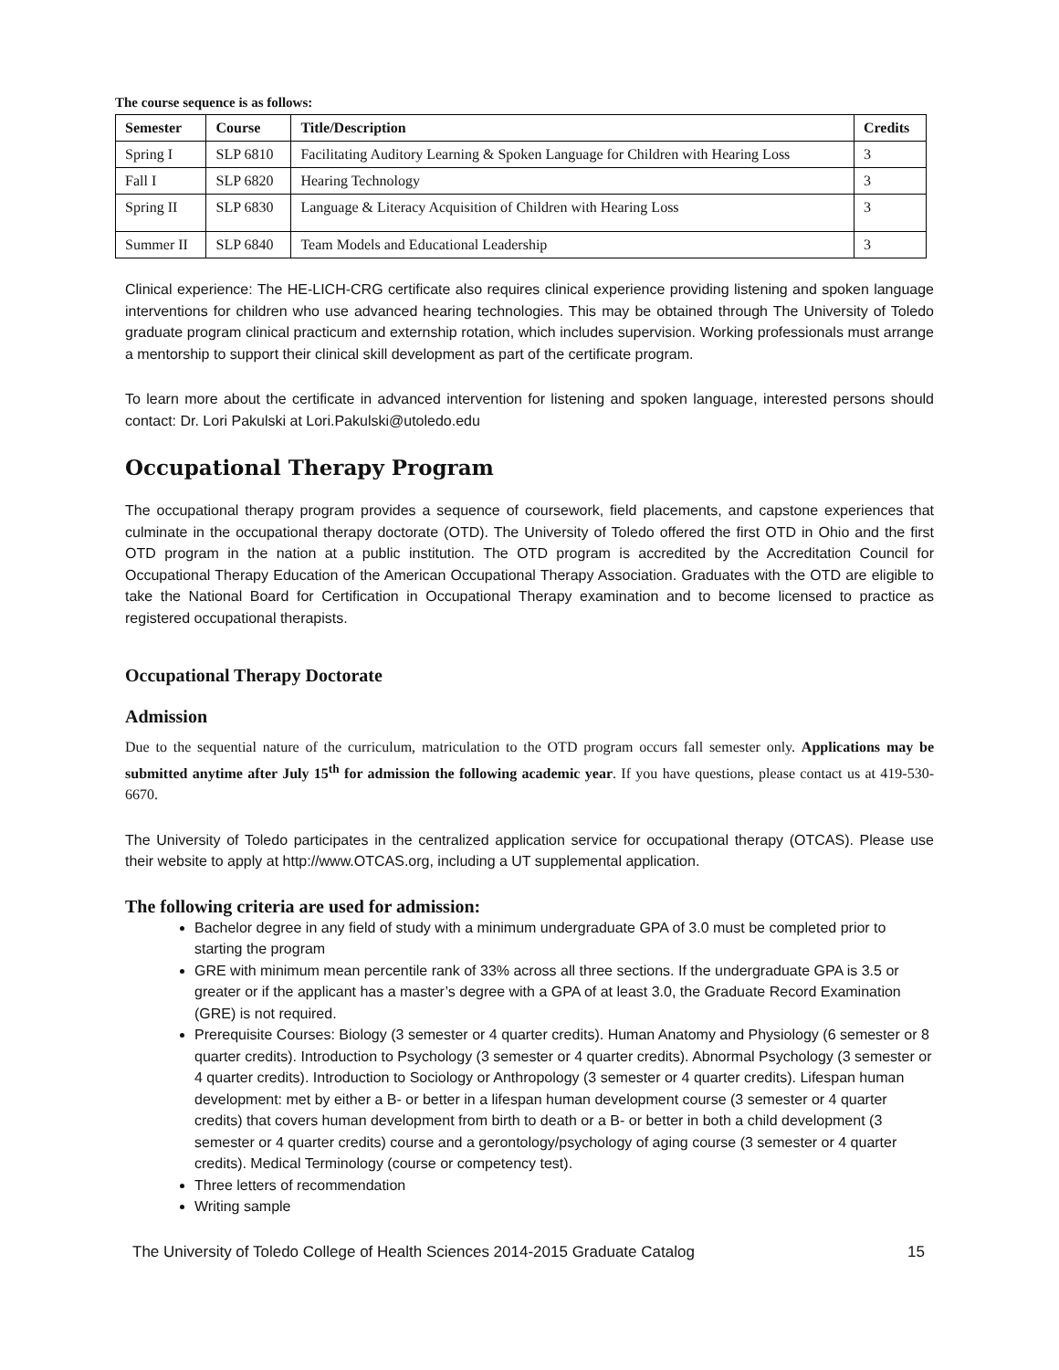The course sequence is as follows:
| Semester | Course | Title/Description | Credits |
| --- | --- | --- | --- |
| Spring I | SLP 6810 | Facilitating Auditory Learning & Spoken Language for Children with Hearing Loss | 3 |
| Fall I | SLP 6820 | Hearing Technology | 3 |
| Spring II | SLP 6830 | Language & Literacy Acquisition of Children with Hearing Loss | 3 |
| Summer II | SLP 6840 | Team Models and Educational Leadership | 3 |
Clinical experience: The HE-LICH-CRG certificate also requires clinical experience providing listening and spoken language interventions for children who use advanced hearing technologies. This may be obtained through The University of Toledo graduate program clinical practicum and externship rotation, which includes supervision. Working professionals must arrange a mentorship to support their clinical skill development as part of the certificate program.
To learn more about the certificate in advanced intervention for listening and spoken language, interested persons should contact: Dr. Lori Pakulski at Lori.Pakulski@utoledo.edu
Occupational Therapy Program
The occupational therapy program provides a sequence of coursework, field placements, and capstone experiences that culminate in the occupational therapy doctorate (OTD). The University of Toledo offered the first OTD in Ohio and the first OTD program in the nation at a public institution. The OTD program is accredited by the Accreditation Council for Occupational Therapy Education of the American Occupational Therapy Association. Graduates with the OTD are eligible to take the National Board for Certification in Occupational Therapy examination and to become licensed to practice as registered occupational therapists.
Occupational Therapy Doctorate
Admission
Due to the sequential nature of the curriculum, matriculation to the OTD program occurs fall semester only. Applications may be submitted anytime after July 15<sup>th</sup> for admission the following academic year. If you have questions, please contact us at 419-530-6670.
The University of Toledo participates in the centralized application service for occupational therapy (OTCAS). Please use their website to apply at http://www.OTCAS.org, including a UT supplemental application.
The following criteria are used for admission:
Bachelor degree in any field of study with a minimum undergraduate GPA of 3.0 must be completed prior to starting the program
GRE with minimum mean percentile rank of 33% across all three sections. If the undergraduate GPA is 3.5 or greater or if the applicant has a master’s degree with a GPA of at least 3.0, the Graduate Record Examination (GRE) is not required.
Prerequisite Courses: Biology (3 semester or 4 quarter credits). Human Anatomy and Physiology (6 semester or 8 quarter credits). Introduction to Psychology (3 semester or 4 quarter credits). Abnormal Psychology (3 semester or 4 quarter credits). Introduction to Sociology or Anthropology (3 semester or 4 quarter credits). Lifespan human development: met by either a B- or better in a lifespan human development course (3 semester or 4 quarter credits) that covers human development from birth to death or a B- or better in both a child development (3 semester or 4 quarter credits) course and a gerontology/psychology of aging course (3 semester or 4 quarter credits). Medical Terminology (course or competency test).
Three letters of recommendation
Writing sample
The University of Toledo College of Health Sciences 2014-2015 Graduate Catalog 15